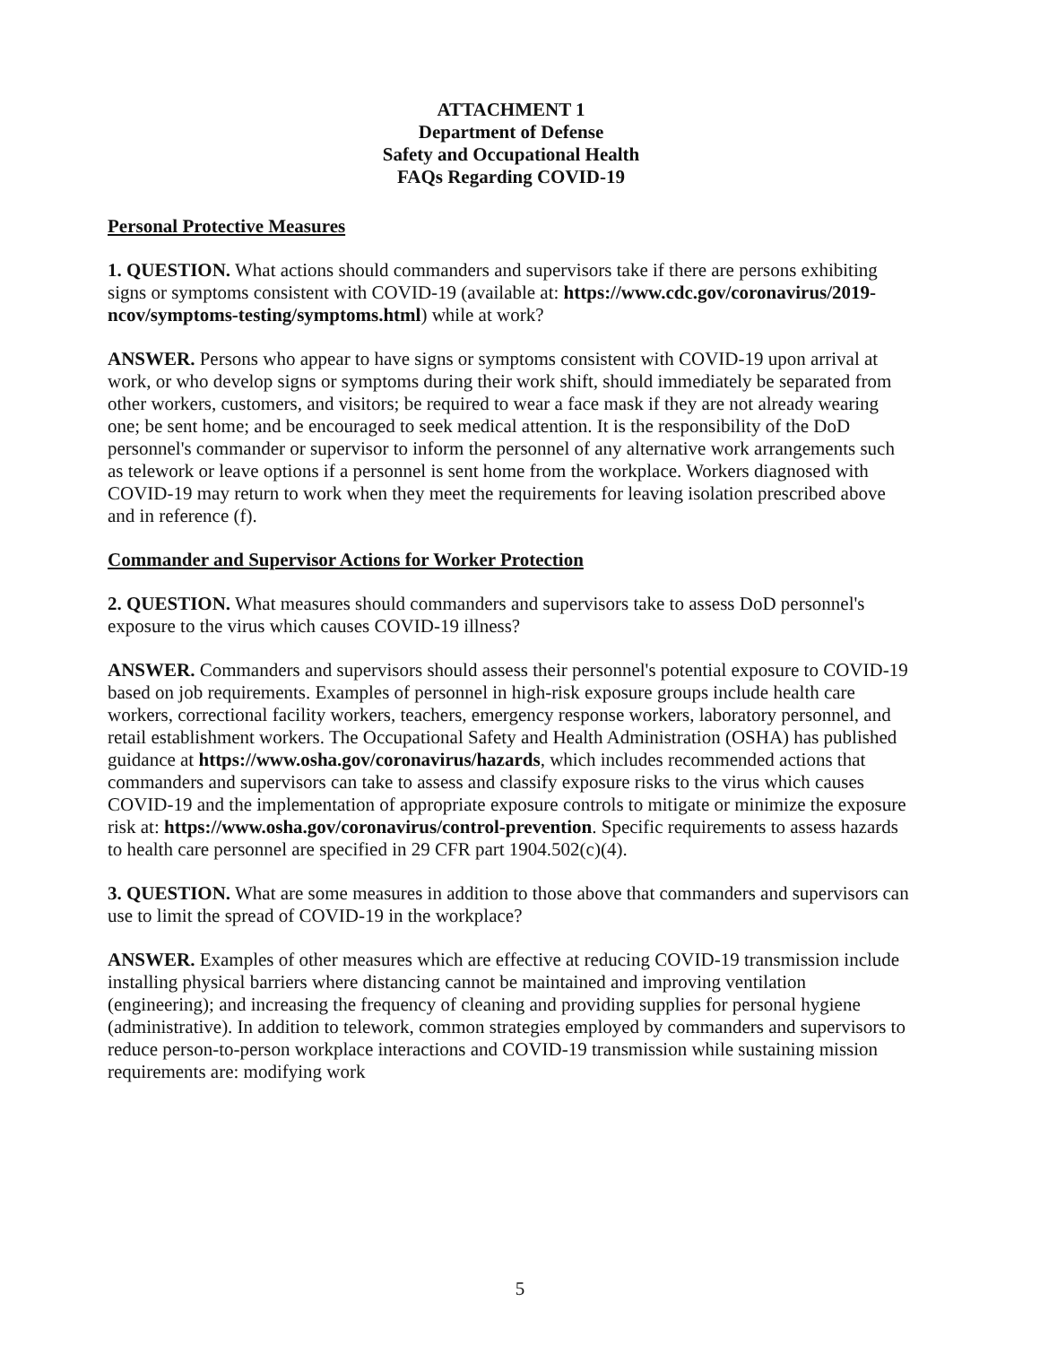ATTACHMENT 1
Department of Defense
Safety and Occupational Health
FAQs Regarding COVID-19
Personal Protective Measures
1. QUESTION. What actions should commanders and supervisors take if there are persons exhibiting signs or symptoms consistent with COVID-19 (available at: https://www.cdc.gov/coronavirus/2019-ncov/symptoms-testing/symptoms.html) while at work?
ANSWER. Persons who appear to have signs or symptoms consistent with COVID-19 upon arrival at work, or who develop signs or symptoms during their work shift, should immediately be separated from other workers, customers, and visitors; be required to wear a face mask if they are not already wearing one; be sent home; and be encouraged to seek medical attention. It is the responsibility of the DoD personnel's commander or supervisor to inform the personnel of any alternative work arrangements such as telework or leave options if a personnel is sent home from the workplace. Workers diagnosed with COVID-19 may return to work when they meet the requirements for leaving isolation prescribed above and in reference (f).
Commander and Supervisor Actions for Worker Protection
2. QUESTION. What measures should commanders and supervisors take to assess DoD personnel's exposure to the virus which causes COVID-19 illness?
ANSWER. Commanders and supervisors should assess their personnel's potential exposure to COVID-19 based on job requirements. Examples of personnel in high-risk exposure groups include health care workers, correctional facility workers, teachers, emergency response workers, laboratory personnel, and retail establishment workers. The Occupational Safety and Health Administration (OSHA) has published guidance at https://www.osha.gov/coronavirus/hazards, which includes recommended actions that commanders and supervisors can take to assess and classify exposure risks to the virus which causes COVID-19 and the implementation of appropriate exposure controls to mitigate or minimize the exposure risk at: https://www.osha.gov/coronavirus/control-prevention. Specific requirements to assess hazards to health care personnel are specified in 29 CFR part 1904.502(c)(4).
3. QUESTION. What are some measures in addition to those above that commanders and supervisors can use to limit the spread of COVID-19 in the workplace?
ANSWER. Examples of other measures which are effective at reducing COVID-19 transmission include installing physical barriers where distancing cannot be maintained and improving ventilation (engineering); and increasing the frequency of cleaning and providing supplies for personal hygiene (administrative). In addition to telework, common strategies employed by commanders and supervisors to reduce person-to-person workplace interactions and COVID-19 transmission while sustaining mission requirements are: modifying work
5